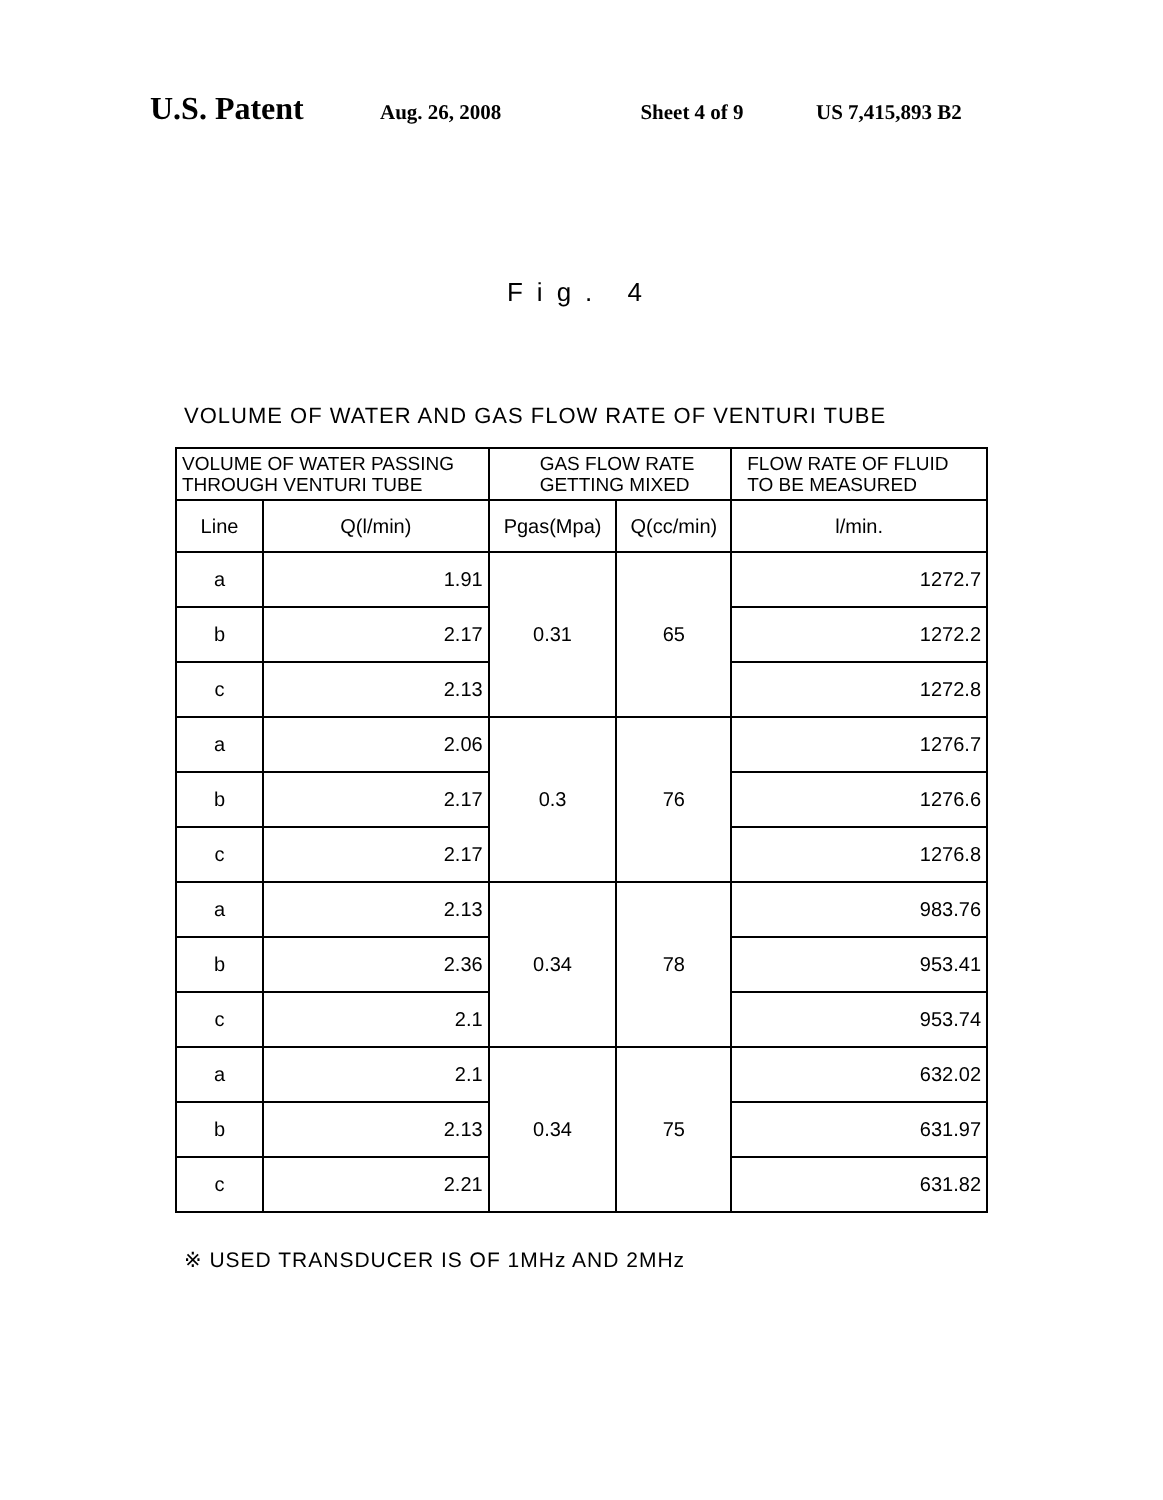U.S. Patent Aug. 26, 2008 Sheet 4 of 9 US 7,415,893 B2
Fig. 4
VOLUME OF WATER AND GAS FLOW RATE OF VENTURI TUBE
| VOLUME OF WATER PASSING THROUGH VENTURI TUBE | | GAS FLOW RATE GETTING MIXED | | FLOW RATE OF FLUID TO BE MEASURED |
| --- | --- | --- | --- | --- |
| Line | Q(l/min) | Pgas(Mpa) | Q(cc/min) | l/min. |
| a | 1.91 | 0.31 | 65 | 1272.7 |
| b | 2.17 | | | 1272.2 |
| c | 2.13 | | | 1272.8 |
| a | 2.06 | 0.3 | 76 | 1276.7 |
| b | 2.17 | | | 1276.6 |
| c | 2.17 | | | 1276.8 |
| a | 2.13 | 0.34 | 78 | 983.76 |
| b | 2.36 | | | 953.41 |
| c | 2.1 | | | 953.74 |
| a | 2.1 | 0.34 | 75 | 632.02 |
| b | 2.13 | | | 631.97 |
| c | 2.21 | | | 631.82 |
※ USED TRANSDUCER IS OF 1MHz AND 2MHz